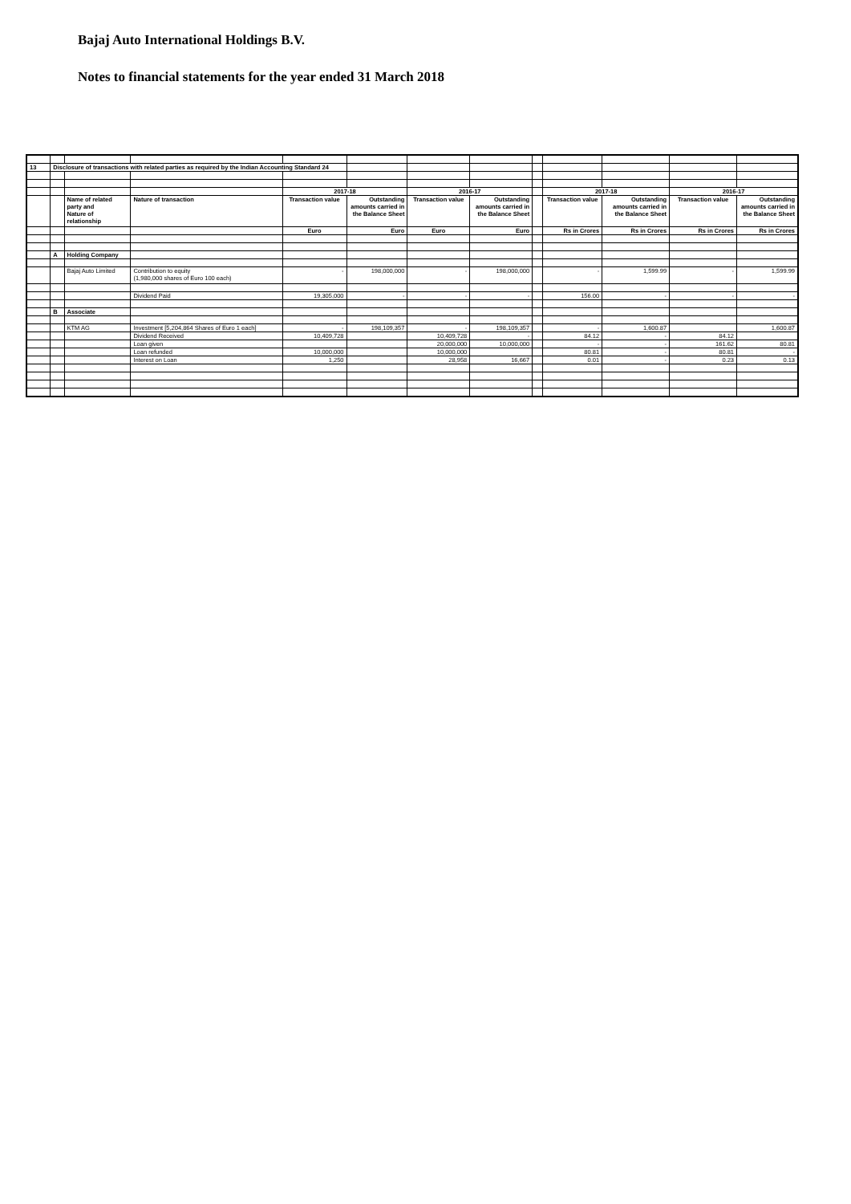Bajaj Auto International Holdings B.V.
Notes to financial statements for the year ended 31 March 2018
| 13 | Disclosure of transactions with related parties as required by the Indian Accounting Standard 24 | | | | | | | | | | | |
| | | | | 2017-18 | | 2016-17 | | | 2017-18 | | 2016-17 | |
| | | Name of related party and Nature of relationship | Nature of transaction | Transaction value | Outstanding amounts carried in the Balance Sheet | Transaction value | Outstanding amounts carried in the Balance Sheet | | Transaction value | Outstanding amounts carried in the Balance Sheet | Transaction value | Outstanding amounts carried in the Balance Sheet |
| | | | | Euro | Euro | Euro | Euro | | Rs in Crores | Rs in Crores | Rs in Crores | Rs in Crores |
| | A | Holding Company | | | | | | | | | | |
| | | Bajaj Auto Limited | Contribution to equity (1,980,000 shares of Euro 100 each) | - | 198,000,000 | - | 198,000,000 | | - | 1,599.99 | - | 1,599.99 |
| | | | Dividend Paid | 19,305,000 | - | - | - | | 156.00 | - | - | - |
| | B | Associate | | | | | | | | | | |
| | | KTM AG | Investment [5,204,864 Shares of Euro 1 each] | - | 198,109,357 | - | 198,109,357 | | - | 1,600.87 | | 1,600.87 |
| | | | Dividend Received | 10,409,728 | | 10,409,728 | - | | 84.12 | - | 84.12 | |
| | | | Loan given | | | 20,000,000 | 10,000,000 | | - | - | 161.62 | 80.81 |
| | | | Loan refunded | 10,000,000 | | 10,000,000 | | | 80.81 | - | 80.81 | - |
| | | | Interest on Loan | 1,250 | | 28,958 | 16,667 | | 0.01 | - | 0.23 | 0.13 |